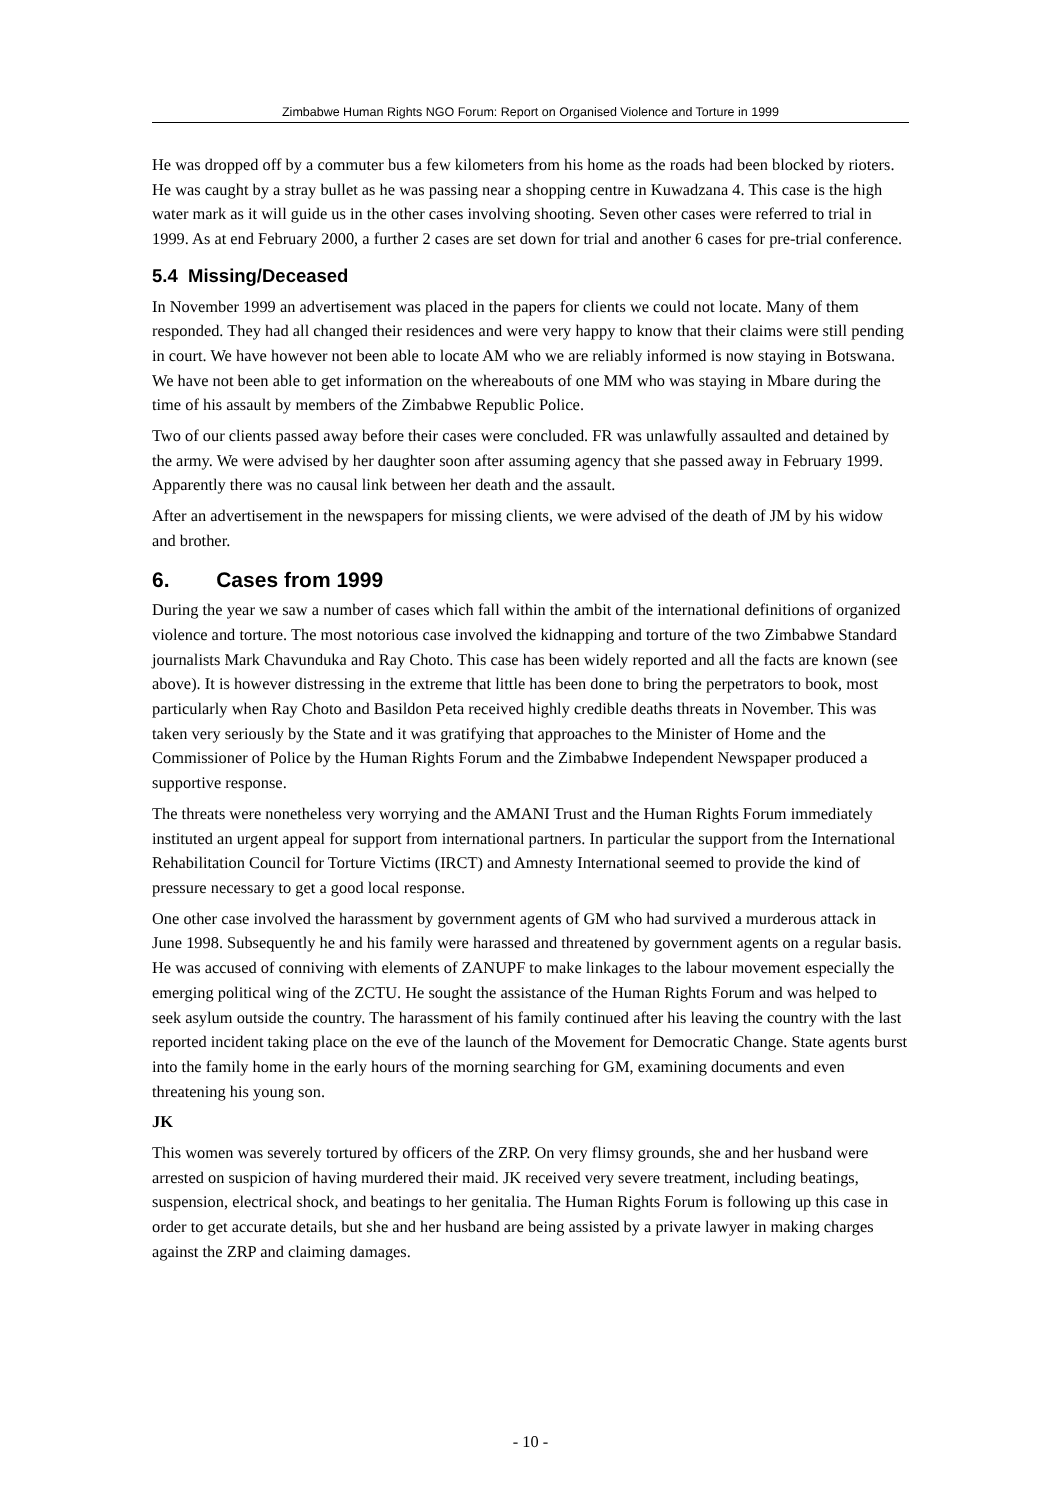Zimbabwe Human Rights NGO Forum: Report on Organised Violence and Torture in 1999
He was dropped off by a commuter bus a few kilometers from his home as the roads had been blocked by rioters. He was caught by a stray bullet as he was passing near a shopping centre in Kuwadzana 4. This case is the high water mark as it will guide us in the other cases involving shooting. Seven other cases were referred to trial in 1999. As at end February 2000, a further 2 cases are set down for trial and another 6 cases for pre-trial conference.
5.4 Missing/Deceased
In November 1999 an advertisement was placed in the papers for clients we could not locate. Many of them responded. They had all changed their residences and were very happy to know that their claims were still pending in court. We have however not been able to locate AM who we are reliably informed is now staying in Botswana. We have not been able to get information on the whereabouts of one MM who was staying in Mbare during the time of his assault by members of the Zimbabwe Republic Police.
Two of our clients passed away before their cases were concluded. FR was unlawfully assaulted and detained by the army. We were advised by her daughter soon after assuming agency that she passed away in February 1999. Apparently there was no causal link between her death and the assault.
After an advertisement in the newspapers for missing clients, we were advised of the death of JM by his widow and brother.
6. Cases from 1999
During the year we saw a number of cases which fall within the ambit of the international definitions of organized violence and torture. The most notorious case involved the kidnapping and torture of the two Zimbabwe Standard journalists Mark Chavunduka and Ray Choto. This case has been widely reported and all the facts are known (see above). It is however distressing in the extreme that little has been done to bring the perpetrators to book, most particularly when Ray Choto and Basildon Peta received highly credible deaths threats in November. This was taken very seriously by the State and it was gratifying that approaches to the Minister of Home and the Commissioner of Police by the Human Rights Forum and the Zimbabwe Independent Newspaper produced a supportive response.
The threats were nonetheless very worrying and the AMANI Trust and the Human Rights Forum immediately instituted an urgent appeal for support from international partners. In particular the support from the International Rehabilitation Council for Torture Victims (IRCT) and Amnesty International seemed to provide the kind of pressure necessary to get a good local response.
One other case involved the harassment by government agents of GM who had survived a murderous attack in June 1998. Subsequently he and his family were harassed and threatened by government agents on a regular basis. He was accused of conniving with elements of ZANUPF to make linkages to the labour movement especially the emerging political wing of the ZCTU. He sought the assistance of the Human Rights Forum and was helped to seek asylum outside the country. The harassment of his family continued after his leaving the country with the last reported incident taking place on the eve of the launch of the Movement for Democratic Change. State agents burst into the family home in the early hours of the morning searching for GM, examining documents and even threatening his young son.
JK
This women was severely tortured by officers of the ZRP. On very flimsy grounds, she and her husband were arrested on suspicion of having murdered their maid. JK received very severe treatment, including beatings, suspension, electrical shock, and beatings to her genitalia. The Human Rights Forum is following up this case in order to get accurate details, but she and her husband are being assisted by a private lawyer in making charges against the ZRP and claiming damages.
- 10 -